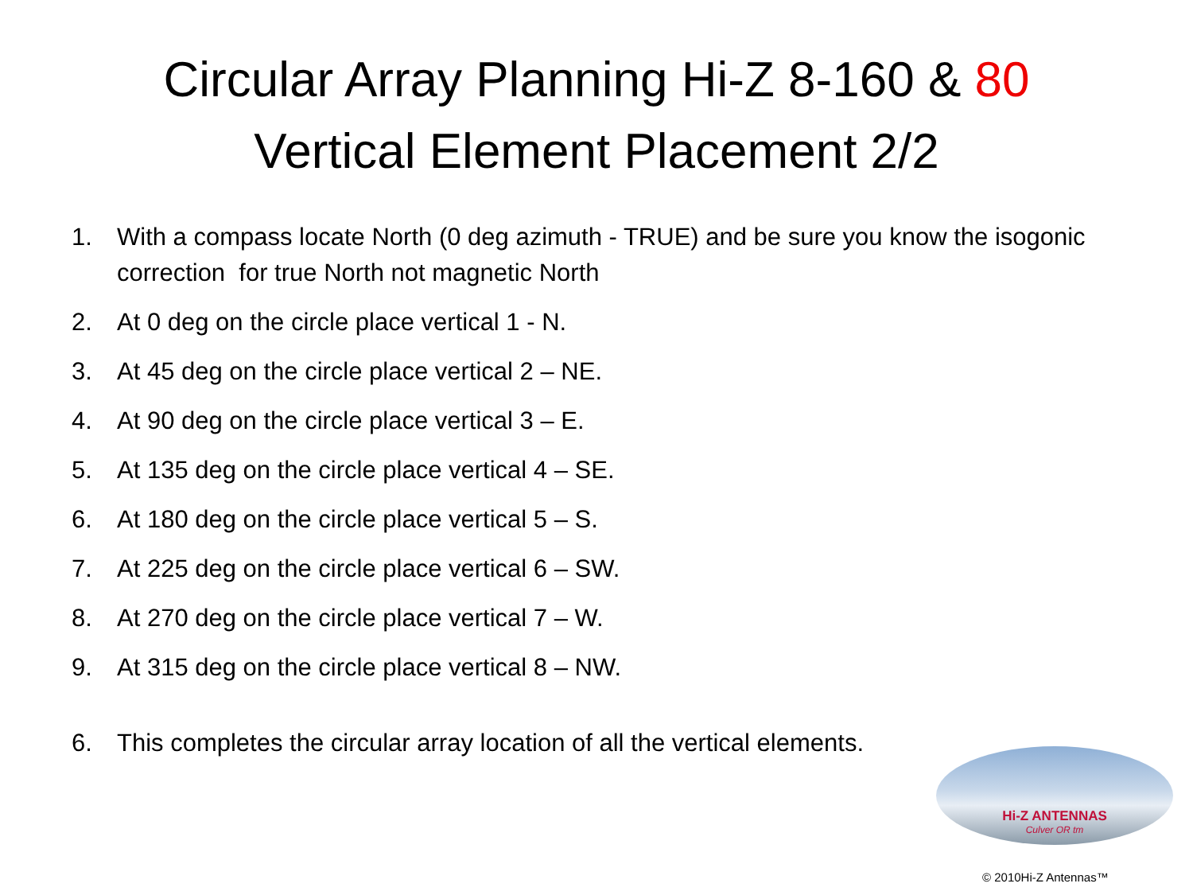Circular Array Planning Hi-Z 8-160 & 80
Vertical Element Placement 2/2
1. With a compass locate North (0 deg azimuth - TRUE) and be sure you know the isogonic correction for true North not magnetic North
2. At 0 deg on the circle place vertical 1 - N.
3. At 45 deg on the circle place vertical 2 – NE.
4. At 90 deg on the circle place vertical 3 – E.
5. At 135 deg on the circle place vertical 4 – SE.
6. At 180 deg on the circle place vertical 5 – S.
7. At 225 deg on the circle place vertical 6 – SW.
8. At 270 deg on the circle place vertical 7 – W.
9. At 315 deg on the circle place vertical 8 – NW.
6. This completes the circular array location of all the vertical elements.
Hi-Z ANTENNAS
Culver OR tm
© 2010Hi-Z Antennas™